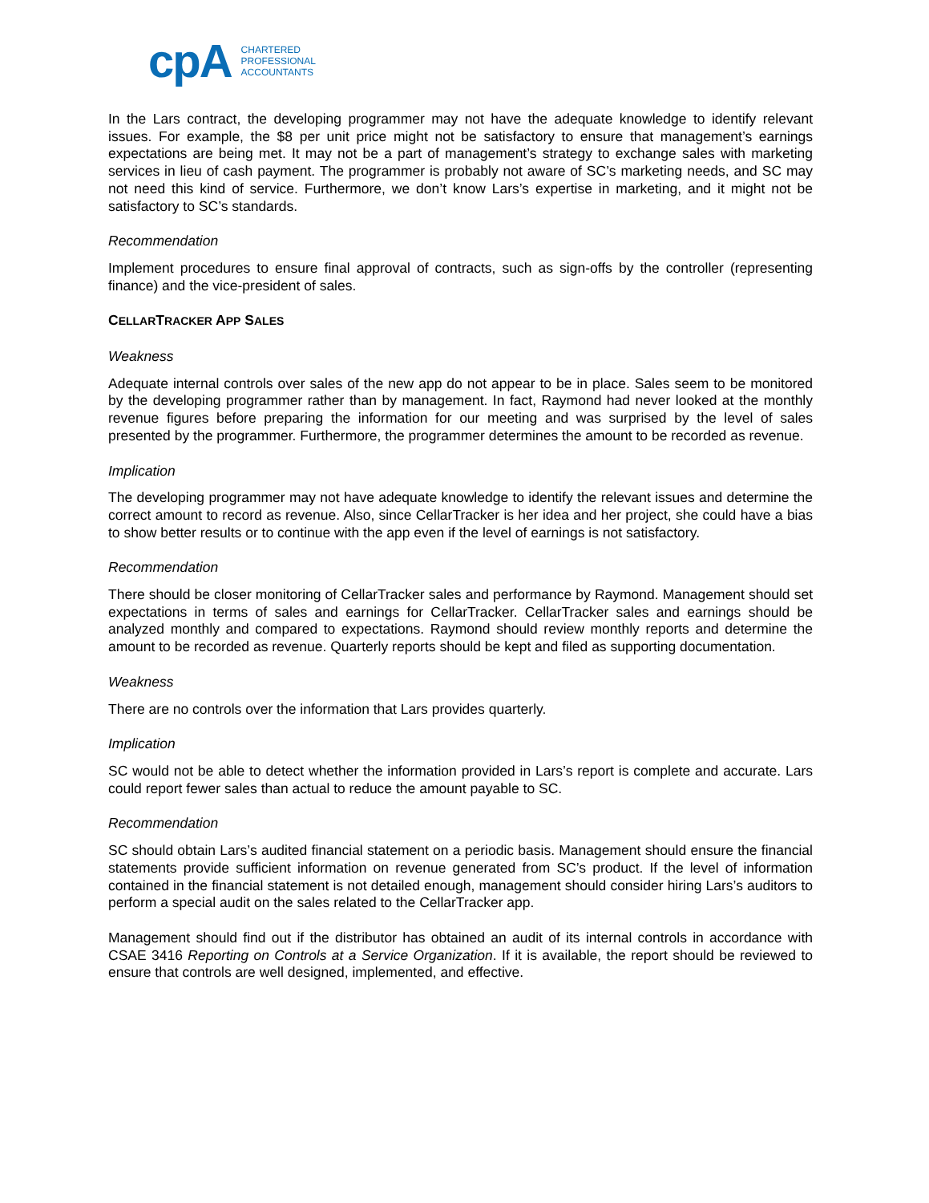cpA CHARTERED
PROFESSIONAL
ACCOUNTANTS
In the Lars contract, the developing programmer may not have the adequate knowledge to identify relevant issues. For example, the $8 per unit price might not be satisfactory to ensure that management’s earnings expectations are being met. It may not be a part of management’s strategy to exchange sales with marketing services in lieu of cash payment. The programmer is probably not aware of SC’s marketing needs, and SC may not need this kind of service. Furthermore, we don’t know Lars’s expertise in marketing, and it might not be satisfactory to SC’s standards.
Recommendation
Implement procedures to ensure final approval of contracts, such as sign-offs by the controller (representing finance) and the vice-president of sales.
CELLARTRACKER APP SALES
Weakness
Adequate internal controls over sales of the new app do not appear to be in place. Sales seem to be monitored by the developing programmer rather than by management. In fact, Raymond had never looked at the monthly revenue figures before preparing the information for our meeting and was surprised by the level of sales presented by the programmer. Furthermore, the programmer determines the amount to be recorded as revenue.
Implication
The developing programmer may not have adequate knowledge to identify the relevant issues and determine the correct amount to record as revenue. Also, since CellarTracker is her idea and her project, she could have a bias to show better results or to continue with the app even if the level of earnings is not satisfactory.
Recommendation
There should be closer monitoring of CellarTracker sales and performance by Raymond. Management should set expectations in terms of sales and earnings for CellarTracker. CellarTracker sales and earnings should be analyzed monthly and compared to expectations. Raymond should review monthly reports and determine the amount to be recorded as revenue. Quarterly reports should be kept and filed as supporting documentation.
Weakness
There are no controls over the information that Lars provides quarterly.
Implication
SC would not be able to detect whether the information provided in Lars’s report is complete and accurate. Lars could report fewer sales than actual to reduce the amount payable to SC.
Recommendation
SC should obtain Lars’s audited financial statement on a periodic basis. Management should ensure the financial statements provide sufficient information on revenue generated from SC’s product. If the level of information contained in the financial statement is not detailed enough, management should consider hiring Lars’s auditors to perform a special audit on the sales related to the CellarTracker app.
Management should find out if the distributor has obtained an audit of its internal controls in accordance with CSAE 3416 Reporting on Controls at a Service Organization. If it is available, the report should be reviewed to ensure that controls are well designed, implemented, and effective.